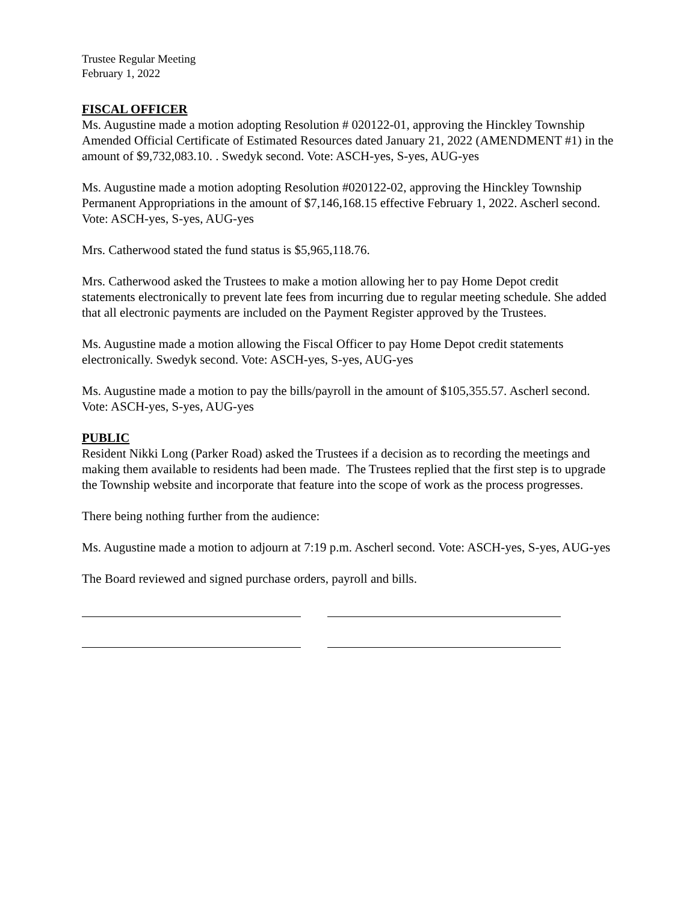Trustee Regular Meeting
February 1, 2022
FISCAL OFFICER
Ms. Augustine made a motion adopting Resolution # 020122-01, approving the Hinckley Township Amended Official Certificate of Estimated Resources dated January 21, 2022 (AMENDMENT #1) in the amount of $9,732,083.10. . Swedyk second. Vote: ASCH-yes, S-yes, AUG-yes
Ms. Augustine made a motion adopting Resolution #020122-02, approving the Hinckley Township Permanent Appropriations in the amount of $7,146,168.15 effective February 1, 2022. Ascherl second. Vote: ASCH-yes, S-yes, AUG-yes
Mrs. Catherwood stated the fund status is $5,965,118.76.
Mrs. Catherwood asked the Trustees to make a motion allowing her to pay Home Depot credit statements electronically to prevent late fees from incurring due to regular meeting schedule. She added that all electronic payments are included on the Payment Register approved by the Trustees.
Ms. Augustine made a motion allowing the Fiscal Officer to pay Home Depot credit statements electronically. Swedyk second. Vote: ASCH-yes, S-yes, AUG-yes
Ms. Augustine made a motion to pay the bills/payroll in the amount of $105,355.57. Ascherl second. Vote: ASCH-yes, S-yes, AUG-yes
PUBLIC
Resident Nikki Long (Parker Road) asked the Trustees if a decision as to recording the meetings and making them available to residents had been made. The Trustees replied that the first step is to upgrade the Township website and incorporate that feature into the scope of work as the process progresses.
There being nothing further from the audience:
Ms. Augustine made a motion to adjourn at 7:19 p.m. Ascherl second. Vote: ASCH-yes, S-yes, AUG-yes
The Board reviewed and signed purchase orders, payroll and bills.